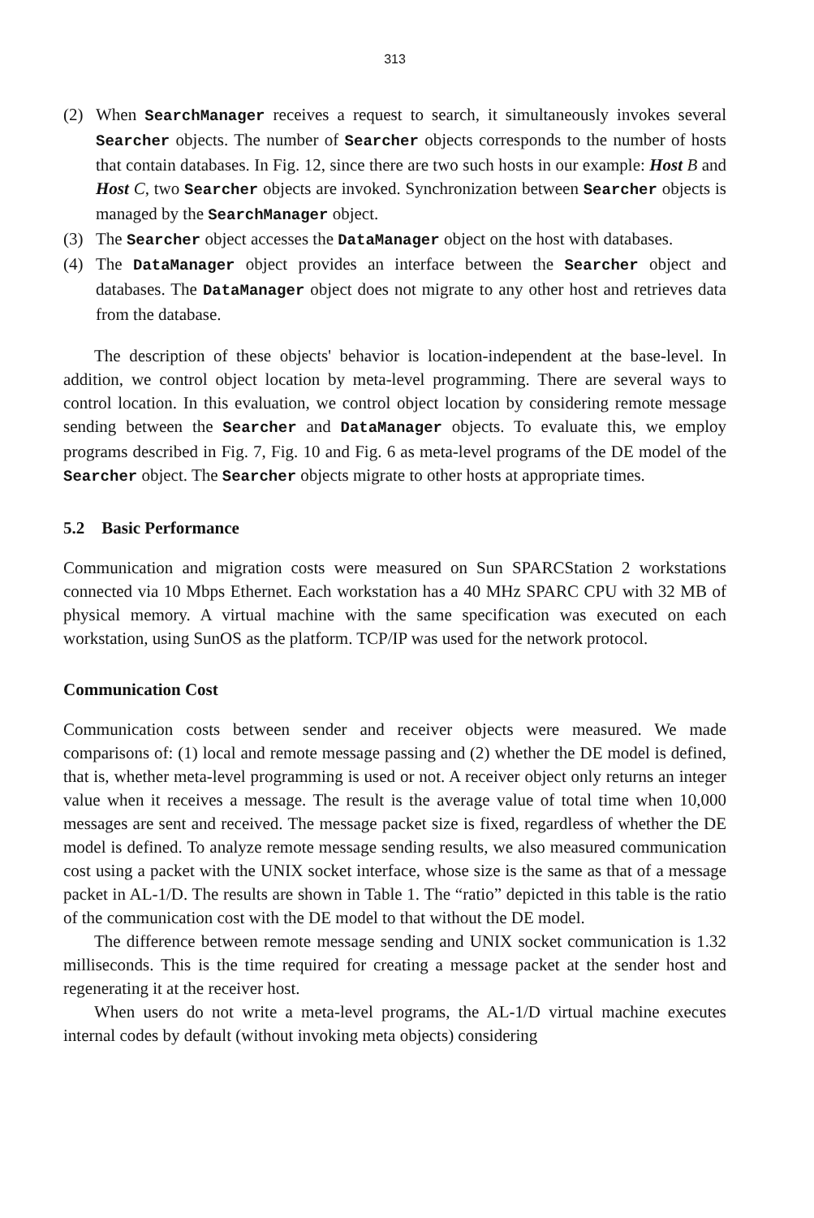313
(2) When SearchManager receives a request to search, it simultaneously invokes several Searcher objects. The number of Searcher objects corresponds to the number of hosts that contain databases. In Fig. 12, since there are two such hosts in our example: Host B and Host C, two Searcher objects are invoked. Synchronization between Searcher objects is managed by the SearchManager object.
(3) The Searcher object accesses the DataManager object on the host with databases.
(4) The DataManager object provides an interface between the Searcher object and databases. The DataManager object does not migrate to any other host and retrieves data from the database.
The description of these objects' behavior is location-independent at the base-level. In addition, we control object location by meta-level programming. There are several ways to control location. In this evaluation, we control object location by considering remote message sending between the Searcher and DataManager objects. To evaluate this, we employ programs described in Fig. 7, Fig. 10 and Fig. 6 as meta-level programs of the DE model of the Searcher object. The Searcher objects migrate to other hosts at appropriate times.
5.2 Basic Performance
Communication and migration costs were measured on Sun SPARCStation 2 workstations connected via 10 Mbps Ethernet. Each workstation has a 40 MHz SPARC CPU with 32 MB of physical memory. A virtual machine with the same specification was executed on each workstation, using SunOS as the platform. TCP/IP was used for the network protocol.
Communication Cost
Communication costs between sender and receiver objects were measured. We made comparisons of: (1) local and remote message passing and (2) whether the DE model is defined, that is, whether meta-level programming is used or not. A receiver object only returns an integer value when it receives a message. The result is the average value of total time when 10,000 messages are sent and received. The message packet size is fixed, regardless of whether the DE model is defined. To analyze remote message sending results, we also measured communication cost using a packet with the UNIX socket interface, whose size is the same as that of a message packet in AL-1/D. The results are shown in Table 1. The “ratio” depicted in this table is the ratio of the communication cost with the DE model to that without the DE model.
The difference between remote message sending and UNIX socket communication is 1.32 milliseconds. This is the time required for creating a message packet at the sender host and regenerating it at the receiver host.
When users do not write a meta-level programs, the AL-1/D virtual machine executes internal codes by default (without invoking meta objects) considering